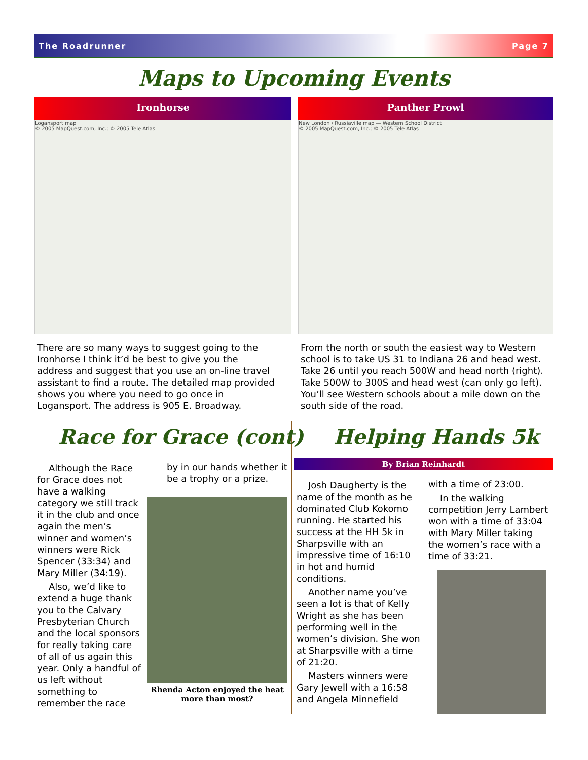The Roadrunner Page 7
Maps to Upcoming Events
Ironhorse
Logansport map
© 2005 MapQuest.com, Inc.; © 2005 Tele Atlas
Panther Prowl
New London / Russiaville map — Western School District
© 2005 MapQuest.com, Inc.; © 2005 Tele Atlas
There are so many ways to suggest going to the Ironhorse I think it’d be best to give you the address and suggest that you use an on-line travel assistant to find a route. The detailed map provided shows you where you need to go once in Logansport. The address is 905 E. Broadway.
From the north or south the easiest way to Western school is to take US 31 to Indiana 26 and head west. Take 26 until you reach 500W and head north (right). Take 500W to 300S and head west (can only go left). You’ll see Western schools about a mile down on the south side of the road.
Race for Grace (cont) Helping Hands 5k
Although the Race for Grace does not have a walking category we still track it in the club and once again the men’s winner and women’s winners were Rick Spencer (33:34) and Mary Miller (34:19).
Also, we’d like to extend a huge thank you to the Calvary Presbyterian Church and the local sponsors for really taking care of all of us again this year. Only a handful of us left without something to remember the race
by in our hands whether it be a trophy or a prize.
Rhenda Acton enjoyed the heat more than most?
By Brian Reinhardt
Josh Daugherty is the name of the month as he dominated Club Kokomo running. He started his success at the HH 5k in Sharpsville with an impressive time of 16:10 in hot and humid conditions.
Another name you’ve seen a lot is that of Kelly Wright as she has been performing well in the women’s division. She won at Sharpsville with a time of 21:20.
Masters winners were Gary Jewell with a 16:58 and Angela Minnefield
with a time of 23:00.
In the walking competition Jerry Lambert won with a time of 33:04 with Mary Miller taking the women’s race with a time of 33:21.